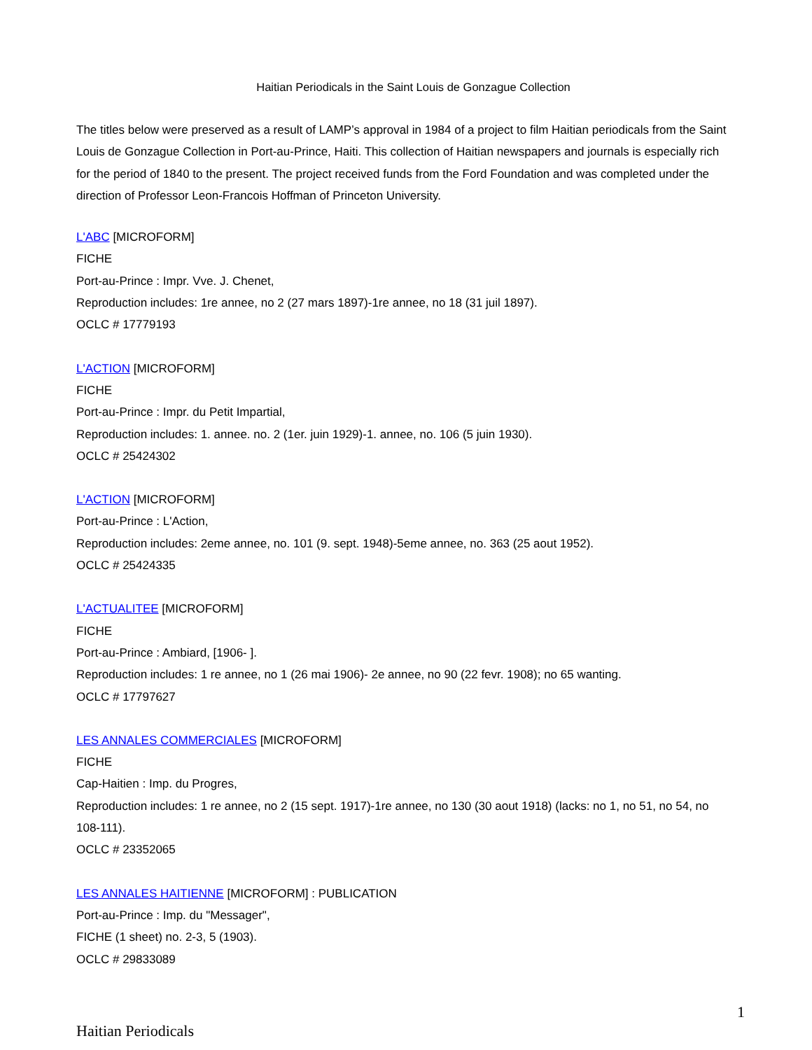Haitian Periodicals in the Saint Louis de Gonzague Collection
The titles below were preserved as a result of LAMP’s approval in 1984 of a project to film Haitian periodicals from the Saint Louis de Gonzague Collection in Port-au-Prince, Haiti. This collection of Haitian newspapers and journals is especially rich for the period of 1840 to the present. The project received funds from the Ford Foundation and was completed under the direction of Professor Leon-Francois Hoffman of Princeton University.
L'ABC [MICROFORM]
FICHE
Port-au-Prince : Impr. Vve. J. Chenet,
Reproduction includes: 1re annee, no 2 (27 mars 1897)-1re annee, no 18 (31 juil 1897).
OCLC # 17779193
L'ACTION [MICROFORM]
FICHE
Port-au-Prince : Impr. du Petit Impartial,
Reproduction includes: 1. annee. no. 2 (1er. juin 1929)-1. annee, no. 106 (5 juin 1930).
OCLC # 25424302
L'ACTION [MICROFORM]
Port-au-Prince : L'Action,
Reproduction includes: 2eme annee, no. 101 (9. sept. 1948)-5eme annee, no. 363 (25 aout 1952).
OCLC # 25424335
L'ACTUALITEE [MICROFORM]
FICHE
Port-au-Prince : Ambiard, [1906- ].
Reproduction includes: 1 re annee, no 1 (26 mai 1906)- 2e annee, no 90 (22 fevr. 1908); no 65 wanting.
OCLC # 17797627
LES ANNALES COMMERCIALES [MICROFORM]
FICHE
Cap-Haitien : Imp. du Progres,
Reproduction includes: 1 re annee, no 2 (15 sept. 1917)-1re annee, no 130 (30 aout 1918) (lacks: no 1, no 51, no 54, no 108-111).
OCLC # 23352065
LES ANNALES HAITIENNE [MICROFORM] : PUBLICATION
Port-au-Prince : Imp. du "Messager",
FICHE (1 sheet) no. 2-3, 5 (1903).
OCLC # 29833089
1
Haitian Periodicals